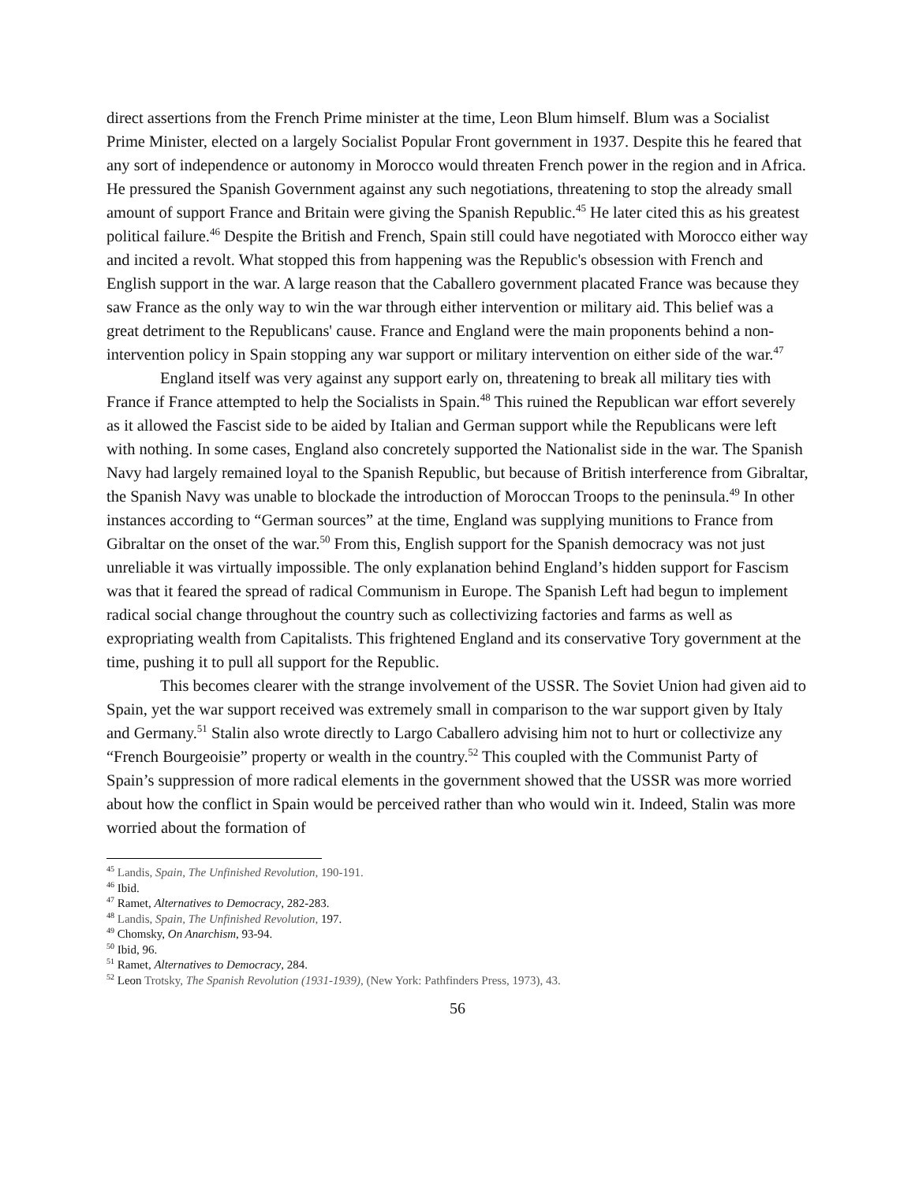direct assertions from the French Prime minister at the time, Leon Blum himself. Blum was a Socialist Prime Minister, elected on a largely Socialist Popular Front government in 1937. Despite this he feared that any sort of independence or autonomy in Morocco would threaten French power in the region and in Africa. He pressured the Spanish Government against any such negotiations, threatening to stop the already small amount of support France and Britain were giving the Spanish Republic.<sup>45</sup> He later cited this as his greatest political failure.<sup>46</sup> Despite the British and French, Spain still could have negotiated with Morocco either way and incited a revolt. What stopped this from happening was the Republic's obsession with French and English support in the war. A large reason that the Caballero government placated France was because they saw France as the only way to win the war through either intervention or military aid. This belief was a great detriment to the Republicans' cause. France and England were the main proponents behind a non-intervention policy in Spain stopping any war support or military intervention on either side of the war.<sup>47</sup>
England itself was very against any support early on, threatening to break all military ties with France if France attempted to help the Socialists in Spain.<sup>48</sup> This ruined the Republican war effort severely as it allowed the Fascist side to be aided by Italian and German support while the Republicans were left with nothing. In some cases, England also concretely supported the Nationalist side in the war. The Spanish Navy had largely remained loyal to the Spanish Republic, but because of British interference from Gibraltar, the Spanish Navy was unable to blockade the introduction of Moroccan Troops to the peninsula.<sup>49</sup> In other instances according to “German sources” at the time, England was supplying munitions to France from Gibraltar on the onset of the war.<sup>50</sup> From this, English support for the Spanish democracy was not just unreliable it was virtually impossible. The only explanation behind England’s hidden support for Fascism was that it feared the spread of radical Communism in Europe. The Spanish Left had begun to implement radical social change throughout the country such as collectivizing factories and farms as well as expropriating wealth from Capitalists. This frightened England and its conservative Tory government at the time, pushing it to pull all support for the Republic.
This becomes clearer with the strange involvement of the USSR. The Soviet Union had given aid to Spain, yet the war support received was extremely small in comparison to the war support given by Italy and Germany.<sup>51</sup> Stalin also wrote directly to Largo Caballero advising him not to hurt or collectivize any “French Bourgeoisie” property or wealth in the country.<sup>52</sup> This coupled with the Communist Party of Spain’s suppression of more radical elements in the government showed that the USSR was more worried about how the conflict in Spain would be perceived rather than who would win it. Indeed, Stalin was more worried about the formation of
<sup>45</sup> Landis, Spain, The Unfinished Revolution, 190-191.
<sup>46</sup> Ibid.
<sup>47</sup> Ramet, Alternatives to Democracy, 282-283.
<sup>48</sup> Landis, Spain, The Unfinished Revolution, 197.
<sup>49</sup> Chomsky, On Anarchism, 93-94.
<sup>50</sup> Ibid, 96.
<sup>51</sup> Ramet, Alternatives to Democracy, 284.
<sup>52</sup> Leon Trotsky, The Spanish Revolution (1931-1939), (New York: Pathfinders Press, 1973), 43.
56